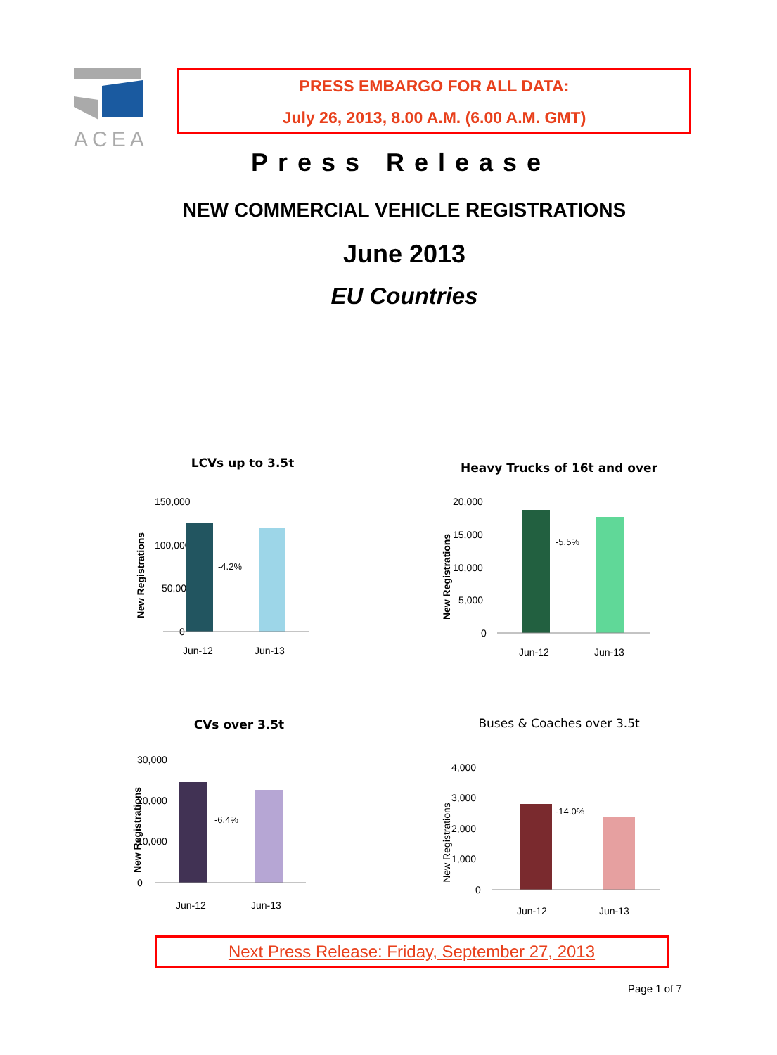ACEA
PRESS EMBARGO FOR ALL DATA:
July 26, 2013, 8.00 A.M. (6.00 A.M. GMT)
Press Release
NEW COMMERCIAL VEHICLE REGISTRATIONS
June 2013
EU Countries
LCVs up to 3.5t
New Registrations
150,000
100,000
50,000
0
Jun-12
Jun-13
-4.2%
Heavy Trucks of 16t and over
New Registrations
20,000
15,000
10,000
5,000
0
Jun-12
Jun-13
-5.5%
CVs over 3.5t
New Registrations
30,000
20,000
10,000
0
Jun-12
Jun-13
-6.4%
Buses & Coaches over 3.5t
New Registrations
4,000
3,000
2,000
1,000
0
Jun-12
Jun-13
-14.0%
Next Press Release: Friday, September 27, 2013
Page 1 of 7